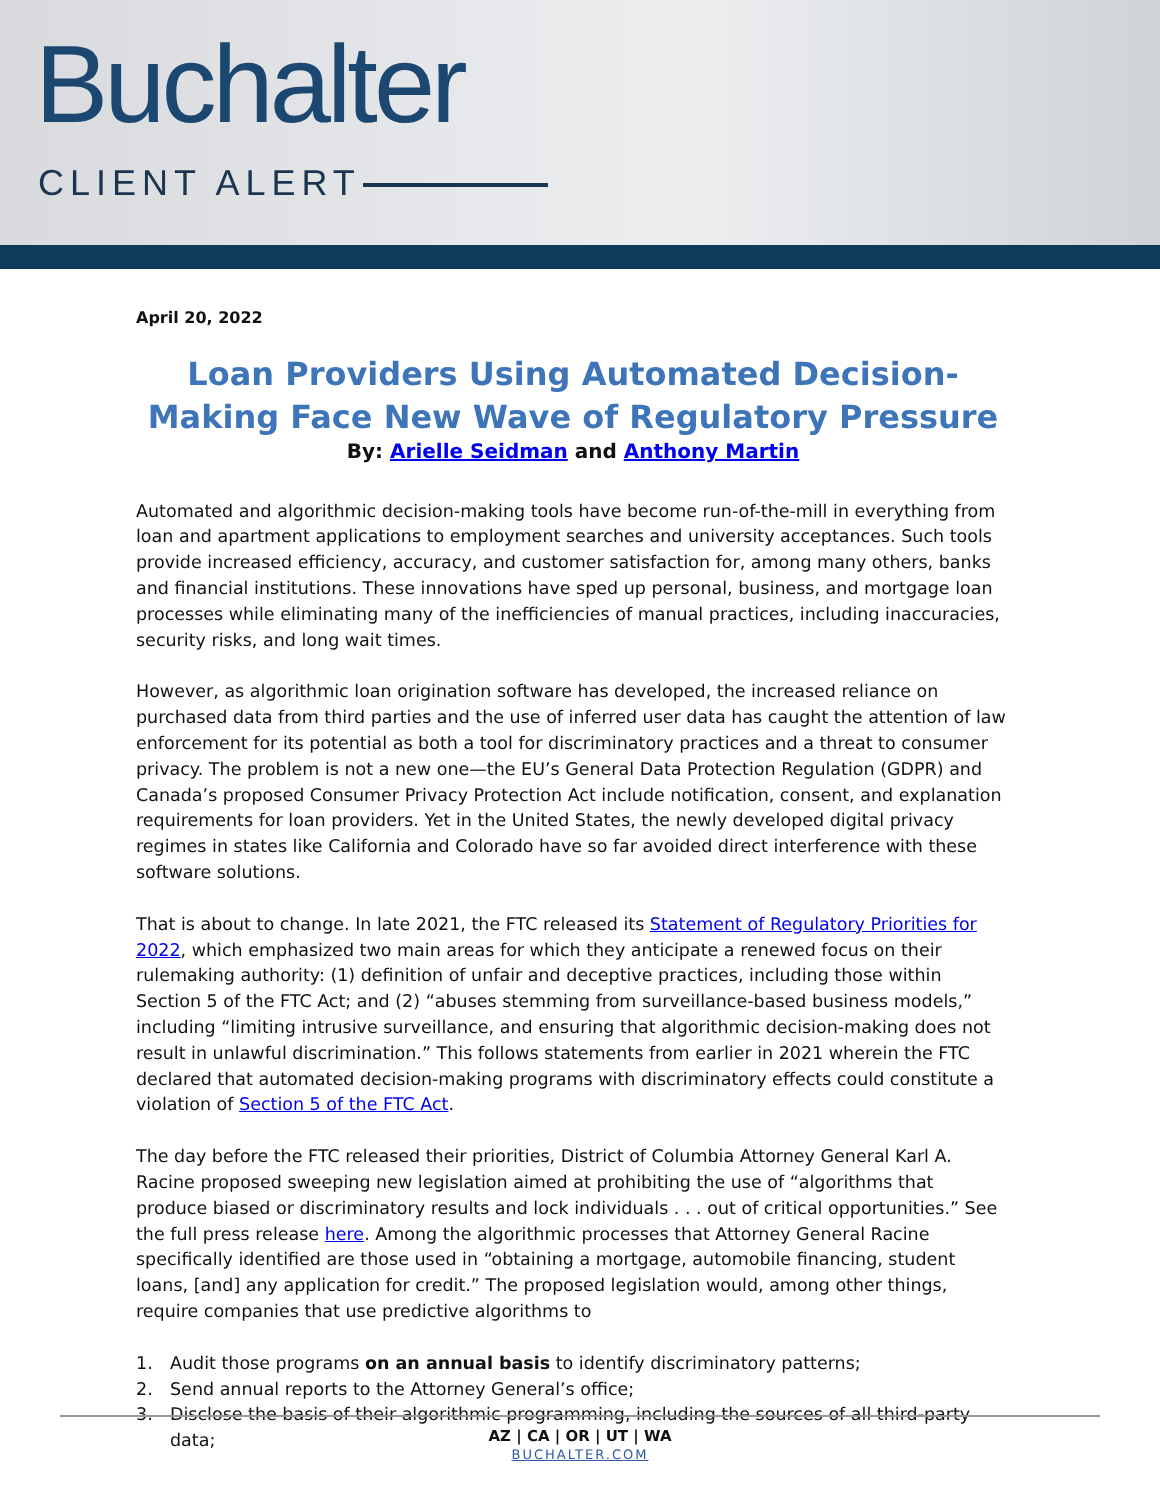Buchalter
CLIENT ALERT
April 20, 2022
Loan Providers Using Automated Decision-Making Face New Wave of Regulatory Pressure
By: Arielle Seidman and Anthony Martin
Automated and algorithmic decision-making tools have become run-of-the-mill in everything from loan and apartment applications to employment searches and university acceptances. Such tools provide increased efficiency, accuracy, and customer satisfaction for, among many others, banks and financial institutions. These innovations have sped up personal, business, and mortgage loan processes while eliminating many of the inefficiencies of manual practices, including inaccuracies, security risks, and long wait times.
However, as algorithmic loan origination software has developed, the increased reliance on purchased data from third parties and the use of inferred user data has caught the attention of law enforcement for its potential as both a tool for discriminatory practices and a threat to consumer privacy. The problem is not a new one—the EU’s General Data Protection Regulation (GDPR) and Canada’s proposed Consumer Privacy Protection Act include notification, consent, and explanation requirements for loan providers. Yet in the United States, the newly developed digital privacy regimes in states like California and Colorado have so far avoided direct interference with these software solutions.
That is about to change. In late 2021, the FTC released its Statement of Regulatory Priorities for 2022, which emphasized two main areas for which they anticipate a renewed focus on their rulemaking authority: (1) definition of unfair and deceptive practices, including those within Section 5 of the FTC Act; and (2) “abuses stemming from surveillance-based business models,” including “limiting intrusive surveillance, and ensuring that algorithmic decision-making does not result in unlawful discrimination.” This follows statements from earlier in 2021 wherein the FTC declared that automated decision-making programs with discriminatory effects could constitute a violation of Section 5 of the FTC Act.
The day before the FTC released their priorities, District of Columbia Attorney General Karl A. Racine proposed sweeping new legislation aimed at prohibiting the use of “algorithms that produce biased or discriminatory results and lock individuals . . . out of critical opportunities.” See the full press release here. Among the algorithmic processes that Attorney General Racine specifically identified are those used in “obtaining a mortgage, automobile financing, student loans, [and] any application for credit.” The proposed legislation would, among other things, require companies that use predictive algorithms to
1. Audit those programs on an annual basis to identify discriminatory patterns;
2. Send annual reports to the Attorney General’s office;
3. Disclose the basis of their algorithmic programming, including the sources of all third-party data;
AZ | CA | OR | UT | WA
BUCHALTER.COM